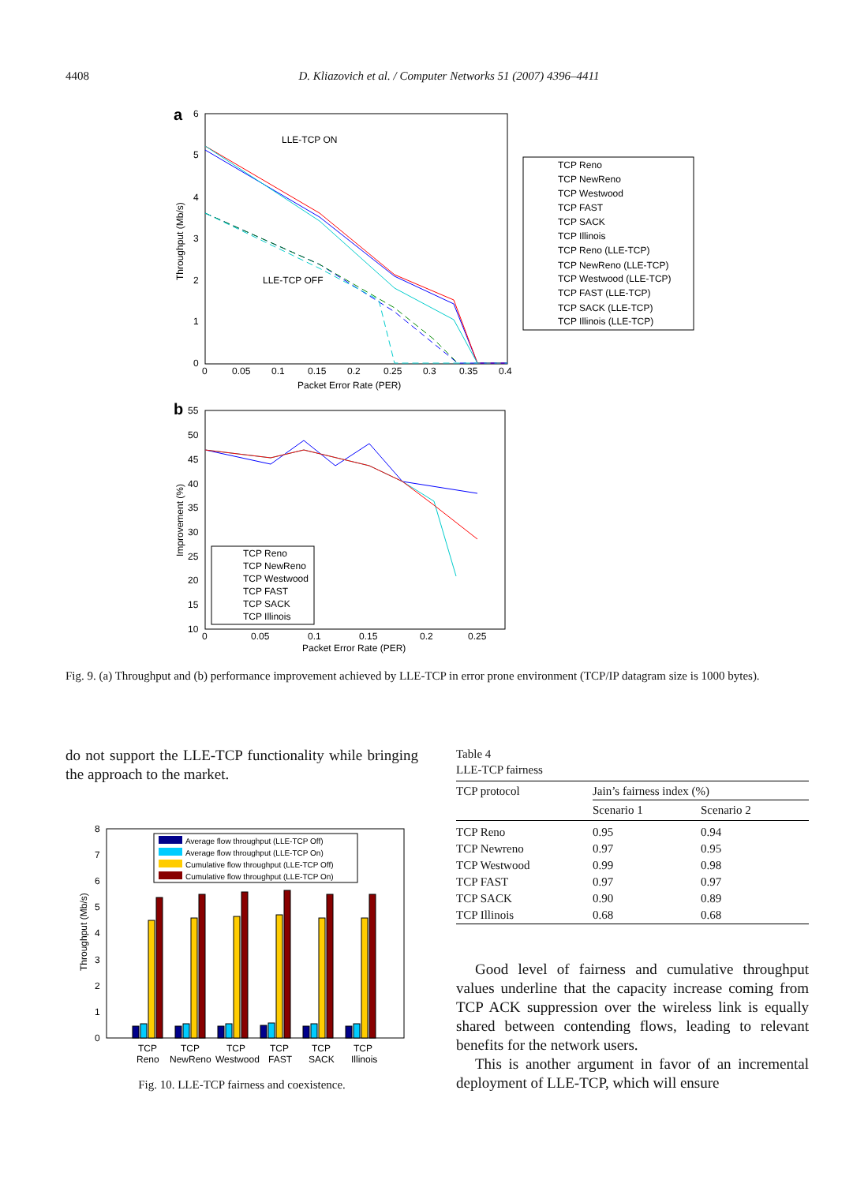4408 D. Kliazovich et al. / Computer Networks 51 (2007) 4396–4411
a
6
5
4
3
2
1
0
0
0.05
0.1
0.15
0.2
0.25
0.3
0.35
0.4
Packet Error Rate (PER)
Throughput (Mb/s)
LLE-TCP ON
LLE-TCP OFF
TCP Reno
TCP NewReno
TCP Westwood
TCP FAST
TCP SACK
TCP Illinois
TCP Reno (LLE-TCP)
TCP NewReno (LLE-TCP)
TCP Westwood (LLE-TCP)
TCP FAST (LLE-TCP)
TCP SACK (LLE-TCP)
TCP Illinois (LLE-TCP)
b
55
50
45
40
35
30
25
20
15
10
0
0.05
0.1
0.15
0.2
0.25
Packet Error Rate (PER)
Improvement (%)
TCP Reno
TCP NewReno
TCP Westwood
TCP FAST
TCP SACK
TCP Illinois
Fig. 9. (a) Throughput and (b) performance improvement achieved by LLE-TCP in error prone environment (TCP/IP datagram size is 1000 bytes).
do not support the LLE-TCP functionality while bringing the approach to the market.
8
7
6
5
4
3
2
1
0
Throughput (Mb/s)
Average flow throughput (LLE-TCP Off)
Average flow throughput (LLE-TCP On)
Cumulative flow throughput (LLE-TCP Off)
Cumulative flow throughput (LLE-TCP On)
TCP
Reno
TCP
NewReno
TCP
Westwood
TCP
FAST
TCP
SACK
TCP
Illinois
Fig. 10. LLE-TCP fairness and coexistence.
Table 4
LLE-TCP fairness
| TCP protocol | Jain’s fairness index (%) | |
| --- | --- | --- |
| | Scenario 1 | Scenario 2 |
| TCP Reno | 0.95 | 0.94 |
| TCP Newreno | 0.97 | 0.95 |
| TCP Westwood | 0.99 | 0.98 |
| TCP FAST | 0.97 | 0.97 |
| TCP SACK | 0.90 | 0.89 |
| TCP Illinois | 0.68 | 0.68 |
Good level of fairness and cumulative throughput values underline that the capacity increase coming from TCP ACK suppression over the wireless link is equally shared between contending flows, leading to relevant benefits for the network users.
This is another argument in favor of an incremental deployment of LLE-TCP, which will ensure